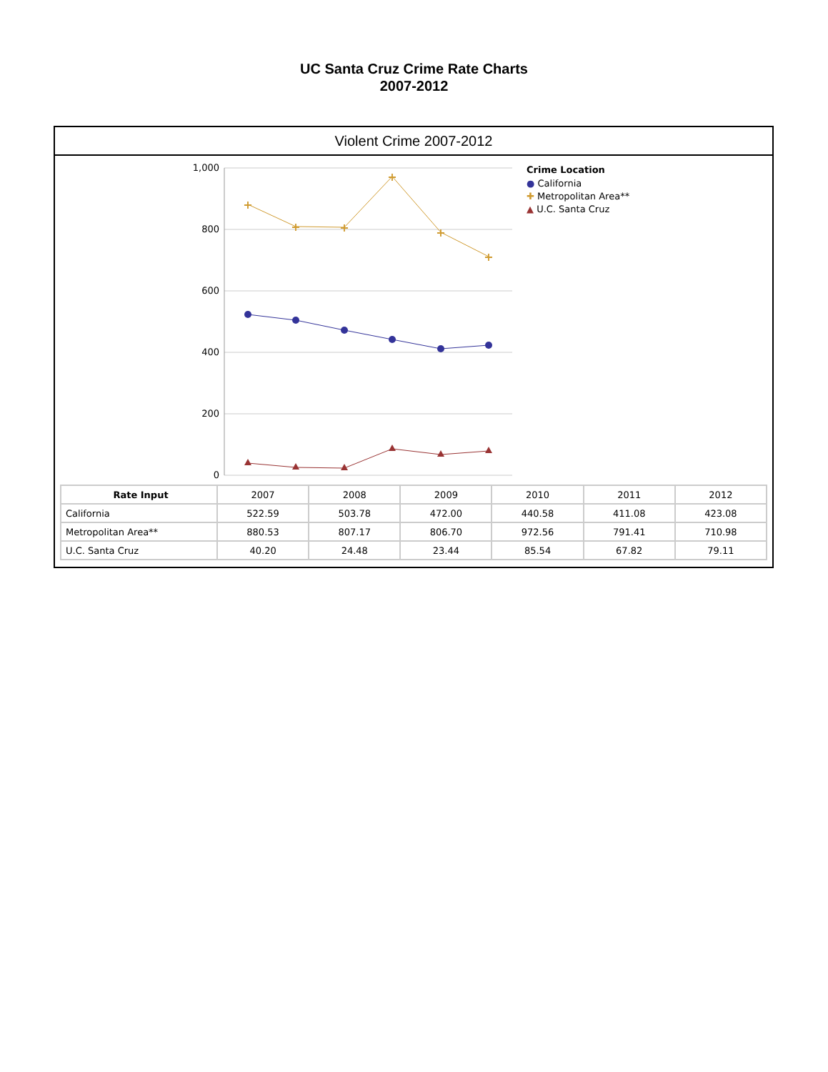UC Santa Cruz Crime Rate Charts
2007-2012
Violent Crime 2007-2012
1,000
800
600
400
200
0
+
+
+
+
+
+
Crime Location
● California
✚ Metropolitan Area**
▲ U.C. Santa Cruz
| Rate Input | 2007 | 2008 | 2009 | 2010 | 2011 | 2012 |
| California | 522.59 | 503.78 | 472.00 | 440.58 | 411.08 | 423.08 |
| Metropolitan Area** | 880.53 | 807.17 | 806.70 | 972.56 | 791.41 | 710.98 |
| U.C. Santa Cruz | 40.20 | 24.48 | 23.44 | 85.54 | 67.82 | 79.11 |